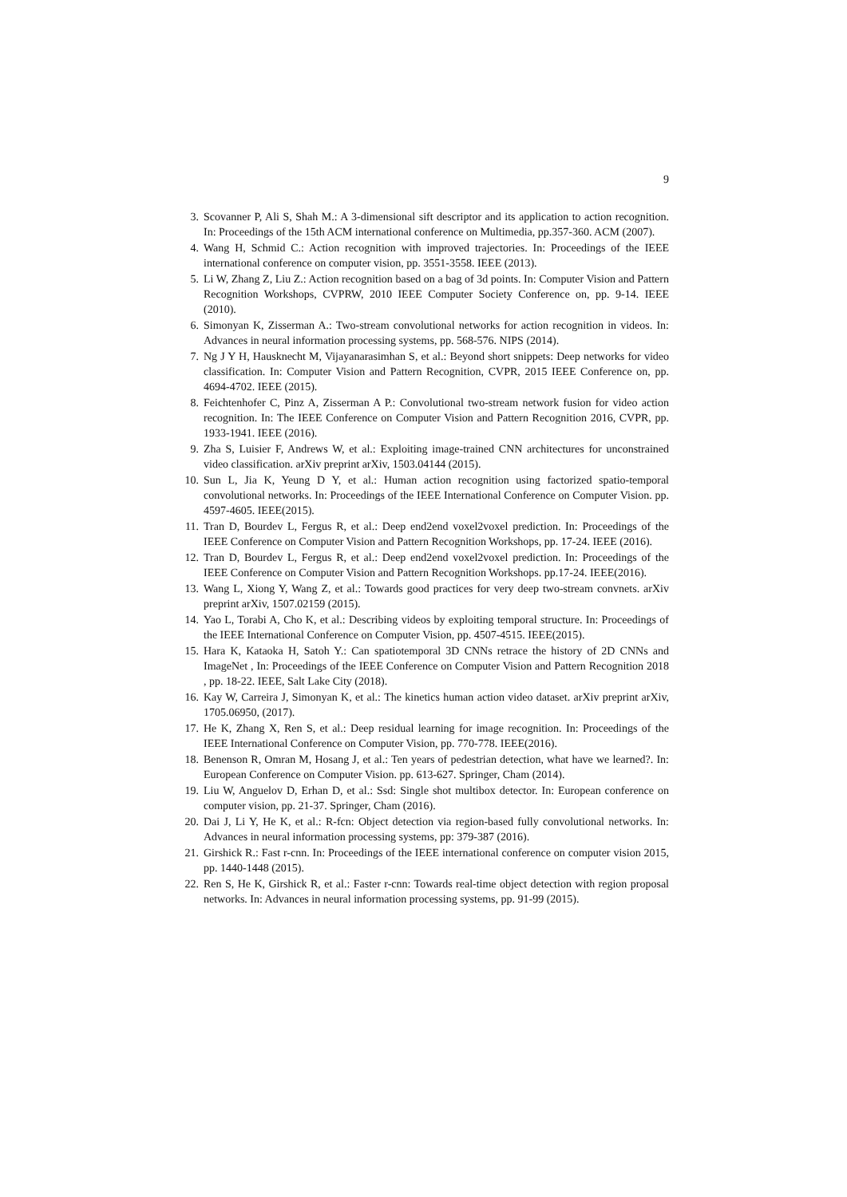9
3. Scovanner P, Ali S, Shah M.: A 3-dimensional sift descriptor and its application to action recognition. In: Proceedings of the 15th ACM international conference on Multimedia, pp.357-360. ACM (2007).
4. Wang H, Schmid C.: Action recognition with improved trajectories. In: Proceedings of the IEEE international conference on computer vision, pp. 3551-3558. IEEE (2013).
5. Li W, Zhang Z, Liu Z.: Action recognition based on a bag of 3d points. In: Computer Vision and Pattern Recognition Workshops, CVPRW, 2010 IEEE Computer Society Conference on, pp. 9-14. IEEE (2010).
6. Simonyan K, Zisserman A.: Two-stream convolutional networks for action recognition in videos. In: Advances in neural information processing systems, pp. 568-576. NIPS (2014).
7. Ng J Y H, Hausknecht M, Vijayanarasimhan S, et al.: Beyond short snippets: Deep networks for video classification. In: Computer Vision and Pattern Recognition, CVPR, 2015 IEEE Conference on, pp. 4694-4702. IEEE (2015).
8. Feichtenhofer C, Pinz A, Zisserman A P.: Convolutional two-stream network fusion for video action recognition. In: The IEEE Conference on Computer Vision and Pattern Recognition 2016, CVPR, pp. 1933-1941. IEEE (2016).
9. Zha S, Luisier F, Andrews W, et al.: Exploiting image-trained CNN architectures for unconstrained video classification. arXiv preprint arXiv, 1503.04144 (2015).
10. Sun L, Jia K, Yeung D Y, et al.: Human action recognition using factorized spatio-temporal convolutional networks. In: Proceedings of the IEEE International Conference on Computer Vision. pp. 4597-4605. IEEE(2015).
11. Tran D, Bourdev L, Fergus R, et al.: Deep end2end voxel2voxel prediction. In: Proceedings of the IEEE Conference on Computer Vision and Pattern Recognition Workshops, pp. 17-24. IEEE (2016).
12. Tran D, Bourdev L, Fergus R, et al.: Deep end2end voxel2voxel prediction. In: Proceedings of the IEEE Conference on Computer Vision and Pattern Recognition Workshops. pp.17-24. IEEE(2016).
13. Wang L, Xiong Y, Wang Z, et al.: Towards good practices for very deep two-stream convnets. arXiv preprint arXiv, 1507.02159 (2015).
14. Yao L, Torabi A, Cho K, et al.: Describing videos by exploiting temporal structure. In: Proceedings of the IEEE International Conference on Computer Vision, pp. 4507-4515. IEEE(2015).
15. Hara K, Kataoka H, Satoh Y.: Can spatiotemporal 3D CNNs retrace the history of 2D CNNs and ImageNet , In: Proceedings of the IEEE Conference on Computer Vision and Pattern Recognition 2018 , pp. 18-22. IEEE, Salt Lake City (2018).
16. Kay W, Carreira J, Simonyan K, et al.: The kinetics human action video dataset. arXiv preprint arXiv, 1705.06950, (2017).
17. He K, Zhang X, Ren S, et al.: Deep residual learning for image recognition. In: Proceedings of the IEEE International Conference on Computer Vision, pp. 770-778. IEEE(2016).
18. Benenson R, Omran M, Hosang J, et al.: Ten years of pedestrian detection, what have we learned?. In: European Conference on Computer Vision. pp. 613-627. Springer, Cham (2014).
19. Liu W, Anguelov D, Erhan D, et al.: Ssd: Single shot multibox detector. In: European conference on computer vision, pp. 21-37. Springer, Cham (2016).
20. Dai J, Li Y, He K, et al.: R-fcn: Object detection via region-based fully convolutional networks. In: Advances in neural information processing systems, pp: 379-387 (2016).
21. Girshick R.: Fast r-cnn. In: Proceedings of the IEEE international conference on computer vision 2015, pp. 1440-1448 (2015).
22. Ren S, He K, Girshick R, et al.: Faster r-cnn: Towards real-time object detection with region proposal networks. In: Advances in neural information processing systems, pp. 91-99 (2015).